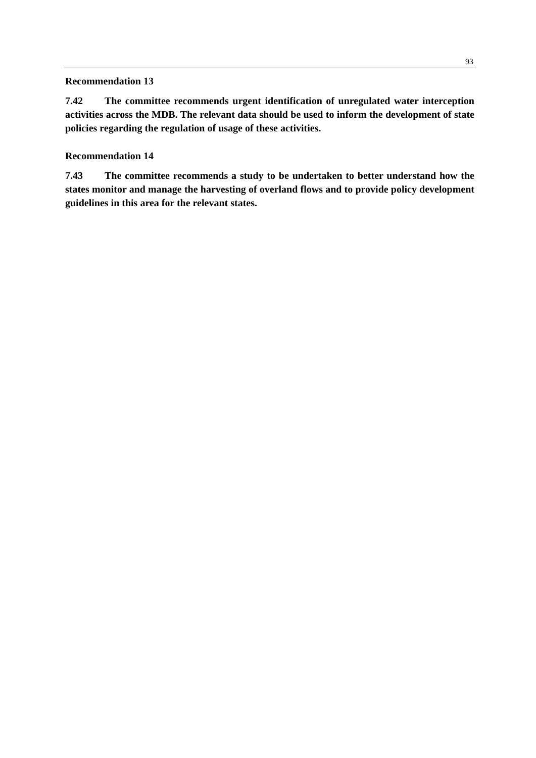93
Recommendation 13
7.42 The committee recommends urgent identification of unregulated water interception activities across the MDB. The relevant data should be used to inform the development of state policies regarding the regulation of usage of these activities.
Recommendation 14
7.43 The committee recommends a study to be undertaken to better understand how the states monitor and manage the harvesting of overland flows and to provide policy development guidelines in this area for the relevant states.